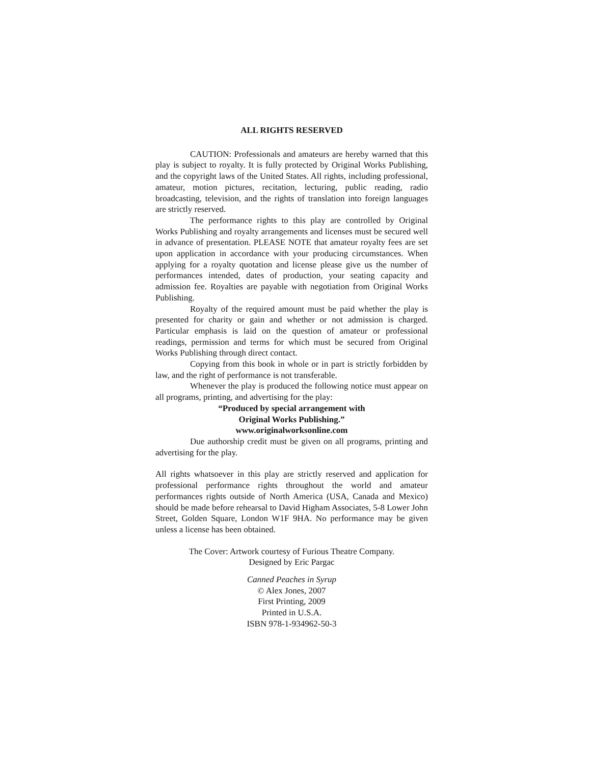ALL RIGHTS RESERVED
CAUTION: Professionals and amateurs are hereby warned that this play is subject to royalty. It is fully protected by Original Works Publishing, and the copyright laws of the United States. All rights, including professional, amateur, motion pictures, recitation, lecturing, public reading, radio broadcasting, television, and the rights of translation into foreign languages are strictly reserved.
The performance rights to this play are controlled by Original Works Publishing and royalty arrangements and licenses must be secured well in advance of presentation. PLEASE NOTE that amateur royalty fees are set upon application in accordance with your producing circumstances. When applying for a royalty quotation and license please give us the number of performances intended, dates of production, your seating capacity and admission fee. Royalties are payable with negotiation from Original Works Publishing.
Royalty of the required amount must be paid whether the play is presented for charity or gain and whether or not admission is charged. Particular emphasis is laid on the question of amateur or professional readings, permission and terms for which must be secured from Original Works Publishing through direct contact.
Copying from this book in whole or in part is strictly forbidden by law, and the right of performance is not transferable.
Whenever the play is produced the following notice must appear on all programs, printing, and advertising for the play:
“Produced by special arrangement with
Original Works Publishing.”
www.originalworksonline.com
Due authorship credit must be given on all programs, printing and advertising for the play.
All rights whatsoever in this play are strictly reserved and application for professional performance rights throughout the world and amateur performances rights outside of North America (USA, Canada and Mexico) should be made before rehearsal to David Higham Associates, 5-8 Lower John Street, Golden Square, London W1F 9HA. No performance may be given unless a license has been obtained.
The Cover: Artwork courtesy of Furious Theatre Company.
Designed by Eric Pargac
Canned Peaches in Syrup
© Alex Jones, 2007
First Printing, 2009
Printed in U.S.A.
ISBN 978-1-934962-50-3